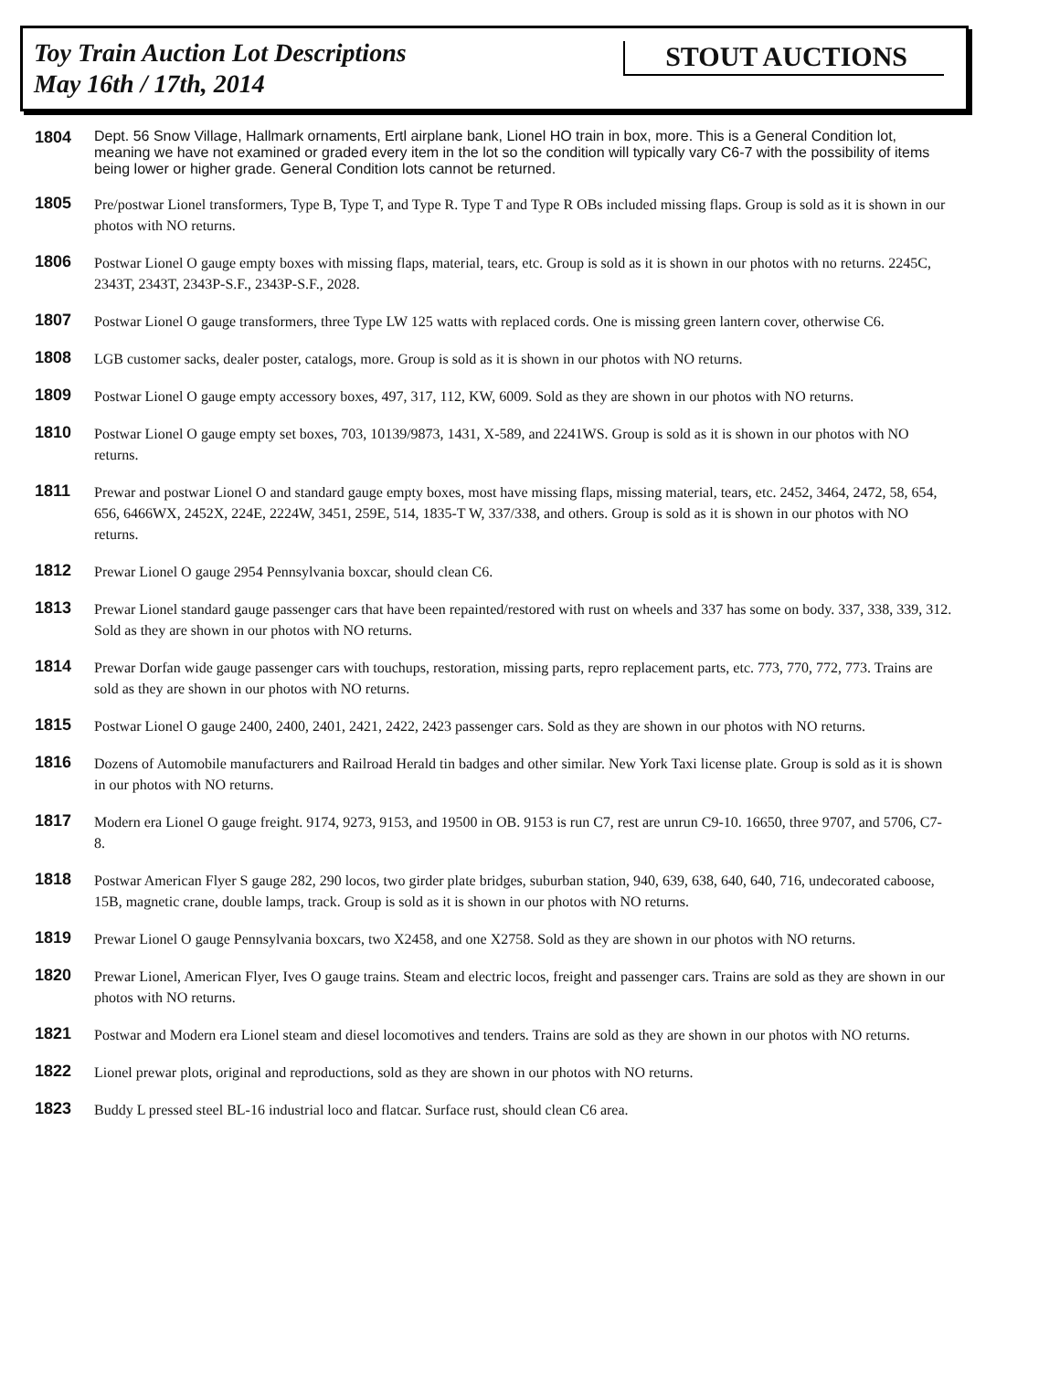Toy Train Auction Lot Descriptions
May 16th / 17th, 2014
STOUT AUCTIONS
1804
Dept. 56 Snow Village, Hallmark ornaments, Ertl airplane bank, Lionel HO train in box, more. This is a General Condition lot, meaning we have not examined or graded every item in the lot so the condition will typically vary C6-7 with the possibility of items being lower or higher grade. General Condition lots cannot be returned.
1805
Pre/postwar Lionel transformers, Type B, Type T, and Type R. Type T and Type R OBs included missing flaps. Group is sold as it is shown in our photos with NO returns.
1806
Postwar Lionel O gauge empty boxes with missing flaps, material, tears, etc. Group is sold as it is shown in our photos with no returns. 2245C, 2343T, 2343T, 2343P-S.F., 2343P-S.F., 2028.
1807
Postwar Lionel O gauge transformers, three Type LW 125 watts with replaced cords. One is missing green lantern cover, otherwise C6.
1808
LGB customer sacks, dealer poster, catalogs, more. Group is sold as it is shown in our photos with NO returns.
1809
Postwar Lionel O gauge empty accessory boxes, 497, 317, 112, KW, 6009. Sold as they are shown in our photos with NO returns.
1810
Postwar Lionel O gauge empty set boxes, 703, 10139/9873, 1431, X-589, and 2241WS. Group is sold as it is shown in our photos with NO returns.
1811
Prewar and postwar Lionel O and standard gauge empty boxes, most have missing flaps, missing material, tears, etc. 2452, 3464, 2472, 58, 654, 656, 6466WX, 2452X, 224E, 2224W, 3451, 259E, 514, 1835-T W, 337/338, and others. Group is sold as it is shown in our photos with NO returns.
1812
Prewar Lionel O gauge 2954 Pennsylvania boxcar, should clean C6.
1813
Prewar Lionel standard gauge passenger cars that have been repainted/restored with rust on wheels and 337 has some on body. 337, 338, 339, 312. Sold as they are shown in our photos with NO returns.
1814
Prewar Dorfan wide gauge passenger cars with touchups, restoration, missing parts, repro replacement parts, etc. 773, 770, 772, 773. Trains are sold as they are shown in our photos with NO returns.
1815
Postwar Lionel O gauge 2400, 2400, 2401, 2421, 2422, 2423 passenger cars. Sold as they are shown in our photos with NO returns.
1816
Dozens of Automobile manufacturers and Railroad Herald tin badges and other similar. New York Taxi license plate. Group is sold as it is shown in our photos with NO returns.
1817
Modern era Lionel O gauge freight. 9174, 9273, 9153, and 19500 in OB. 9153 is run C7, rest are unrun C9-10. 16650, three 9707, and 5706, C7-8.
1818
Postwar American Flyer S gauge 282, 290 locos, two girder plate bridges, suburban station, 940, 639, 638, 640, 640, 716, undecorated caboose, 15B, magnetic crane, double lamps, track. Group is sold as it is shown in our photos with NO returns.
1819
Prewar Lionel O gauge Pennsylvania boxcars, two X2458, and one X2758. Sold as they are shown in our photos with NO returns.
1820
Prewar Lionel, American Flyer, Ives O gauge trains. Steam and electric locos, freight and passenger cars. Trains are sold as they are shown in our photos with NO returns.
1821
Postwar and Modern era Lionel steam and diesel locomotives and tenders. Trains are sold as they are shown in our photos with NO returns.
1822
Lionel prewar plots, original and reproductions, sold as they are shown in our photos with NO returns.
1823
Buddy L pressed steel BL-16 industrial loco and flatcar. Surface rust, should clean C6 area.